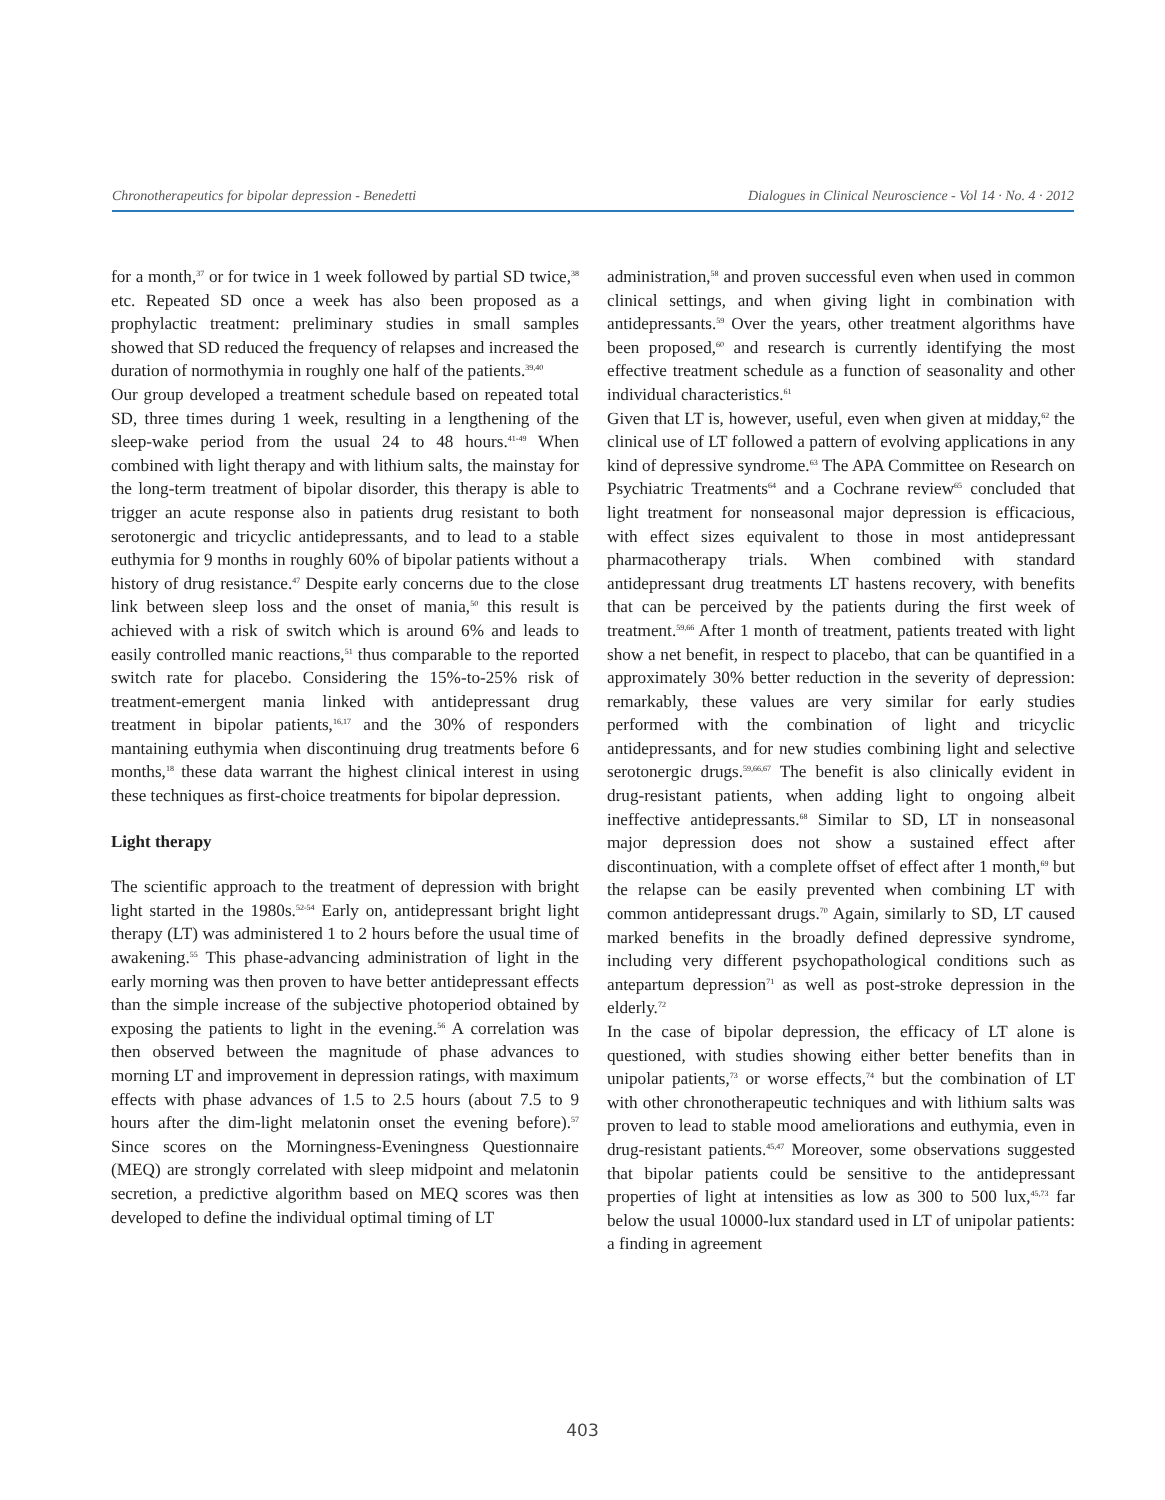Chronotherapeutics for bipolar depression - Benedetti Dialogues in Clinical Neuroscience - Vol 14 · No. 4 · 2012
for a month,<sup>37</sup> or for twice in 1 week followed by partial SD twice,<sup>38</sup> etc. Repeated SD once a week has also been proposed as a prophylactic treatment: preliminary studies in small samples showed that SD reduced the frequency of relapses and increased the duration of normothymia in roughly one half of the patients.<sup>39,40</sup>
Our group developed a treatment schedule based on repeated total SD, three times during 1 week, resulting in a lengthening of the sleep-wake period from the usual 24 to 48 hours.<sup>41-49</sup> When combined with light therapy and with lithium salts, the mainstay for the long-term treatment of bipolar disorder, this therapy is able to trigger an acute response also in patients drug resistant to both serotonergic and tricyclic antidepressants, and to lead to a stable euthymia for 9 months in roughly 60% of bipolar patients without a history of drug resistance.<sup>47</sup> Despite early concerns due to the close link between sleep loss and the onset of mania,<sup>50</sup> this result is achieved with a risk of switch which is around 6% and leads to easily controlled manic reactions,<sup>51</sup> thus comparable to the reported switch rate for placebo. Considering the 15%-to-25% risk of treatment-emergent mania linked with antidepressant drug treatment in bipolar patients,<sup>16,17</sup> and the 30% of responders mantaining euthymia when discontinuing drug treatments before 6 months,<sup>18</sup> these data warrant the highest clinical interest in using these techniques as first-choice treatments for bipolar depression.
Light therapy
The scientific approach to the treatment of depression with bright light started in the 1980s.<sup>52-54</sup> Early on, antidepressant bright light therapy (LT) was administered 1 to 2 hours before the usual time of awakening.<sup>55</sup> This phase-advancing administration of light in the early morning was then proven to have better antidepressant effects than the simple increase of the subjective photoperiod obtained by exposing the patients to light in the evening.<sup>56</sup> A correlation was then observed between the magnitude of phase advances to morning LT and improvement in depression ratings, with maximum effects with phase advances of 1.5 to 2.5 hours (about 7.5 to 9 hours after the dim-light melatonin onset the evening before).<sup>57</sup> Since scores on the Morningness-Eveningness Questionnaire (MEQ) are strongly correlated with sleep midpoint and melatonin secretion, a predictive algorithm based on MEQ scores was then developed to define the individual optimal timing of LT
administration,<sup>58</sup> and proven successful even when used in common clinical settings, and when giving light in combination with antidepressants.<sup>59</sup> Over the years, other treatment algorithms have been proposed,<sup>60</sup> and research is currently identifying the most effective treatment schedule as a function of seasonality and other individual characteristics.<sup>61</sup>
Given that LT is, however, useful, even when given at midday,<sup>62</sup> the clinical use of LT followed a pattern of evolving applications in any kind of depressive syndrome.<sup>63</sup> The APA Committee on Research on Psychiatric Treatments<sup>64</sup> and a Cochrane review<sup>65</sup> concluded that light treatment for nonseasonal major depression is efficacious, with effect sizes equivalent to those in most antidepressant pharmacotherapy trials. When combined with standard antidepressant drug treatments LT hastens recovery, with benefits that can be perceived by the patients during the first week of treatment.<sup>59,66</sup> After 1 month of treatment, patients treated with light show a net benefit, in respect to placebo, that can be quantified in a approximately 30% better reduction in the severity of depression: remarkably, these values are very similar for early studies performed with the combination of light and tricyclic antidepressants, and for new studies combining light and selective serotonergic drugs.<sup>59,66,67</sup> The benefit is also clinically evident in drug-resistant patients, when adding light to ongoing albeit ineffective antidepressants.<sup>68</sup> Similar to SD, LT in nonseasonal major depression does not show a sustained effect after discontinuation, with a complete offset of effect after 1 month,<sup>69</sup> but the relapse can be easily prevented when combining LT with common antidepressant drugs.<sup>70</sup> Again, similarly to SD, LT caused marked benefits in the broadly defined depressive syndrome, including very different psychopathological conditions such as antepartum depression<sup>71</sup> as well as post-stroke depression in the elderly.<sup>72</sup>
In the case of bipolar depression, the efficacy of LT alone is questioned, with studies showing either better benefits than in unipolar patients,<sup>73</sup> or worse effects,<sup>74</sup> but the combination of LT with other chronotherapeutic techniques and with lithium salts was proven to lead to stable mood ameliorations and euthymia, even in drug-resistant patients.<sup>45,47</sup> Moreover, some observations suggested that bipolar patients could be sensitive to the antidepressant properties of light at intensities as low as 300 to 500 lux,<sup>45,73</sup> far below the usual 10000-lux standard used in LT of unipolar patients: a finding in agreement
403